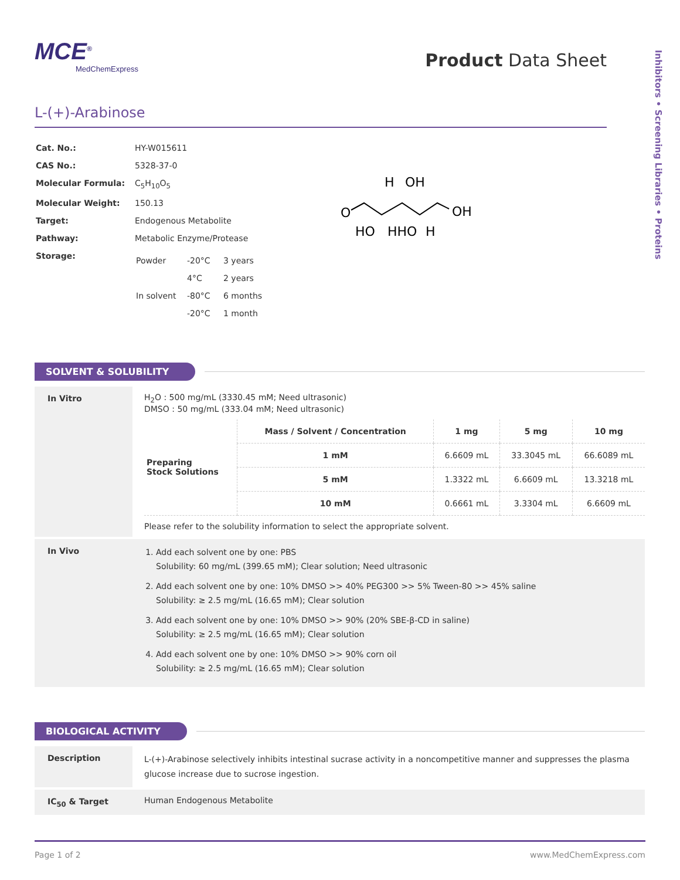Inhibitors • Screening Libraries • Proteins
MCE<sup>®</sup>
MedChemExpress
Product Data Sheet
L-(+)-Arabinose
| Cat. No.: | HY-W015611 |
| CAS No.: | 5328-37-0 |
| Molecular Formula: | C<sub>5</sub>H<sub>10</sub>O<sub>5</sub> |
| Molecular Weight: | 150.13 |
| Target: | Endogenous Metabolite |
| Pathway: | Metabolic Enzyme/Protease |
| Storage: | / Powder / -20°C / 3 years / / / 4°C / 2 years / / In solvent / -80°C / 6 months / / / -20°C / 1 month / |
H
OH
O
OH
HO
HHO
H
SOLVENT & SOLUBILITY
In Vitro H<sub>2</sub>O : 500 mg/mL (3330.45 mM; Need ultrasonic)
DMSO : 50 mg/mL (333.04 mM; Need ultrasonic)
| Preparing Stock Solutions | Mass / Solvent / Concentration | 1 mg | 5 mg | 10 mg |
| | 1 mM | 6.6609 mL | 33.3045 mL | 66.6089 mL |
| | 5 mM | 1.3322 mL | 6.6609 mL | 13.3218 mL |
| | 10 mM | 0.6661 mL | 3.3304 mL | 6.6609 mL |
Please refer to the solubility information to select the appropriate solvent.
In Vivo
1. Add each solvent one by one: PBS
Solubility: 60 mg/mL (399.65 mM); Clear solution; Need ultrasonic
2. Add each solvent one by one: 10% DMSO >> 40% PEG300 >> 5% Tween-80 >> 45% saline
Solubility: ≥ 2.5 mg/mL (16.65 mM); Clear solution
3. Add each solvent one by one: 10% DMSO >> 90% (20% SBE-β-CD in saline)
Solubility: ≥ 2.5 mg/mL (16.65 mM); Clear solution
4. Add each solvent one by one: 10% DMSO >> 90% corn oil
Solubility: ≥ 2.5 mg/mL (16.65 mM); Clear solution
BIOLOGICAL ACTIVITY
Description
L-(+)-Arabinose selectively inhibits intestinal sucrase activity in a noncompetitive manner and suppresses the plasma glucose increase due to sucrose ingestion.
IC<sub>50</sub> & Target Human Endogenous Metabolite
Page 1 of 2 www.MedChemExpress.com